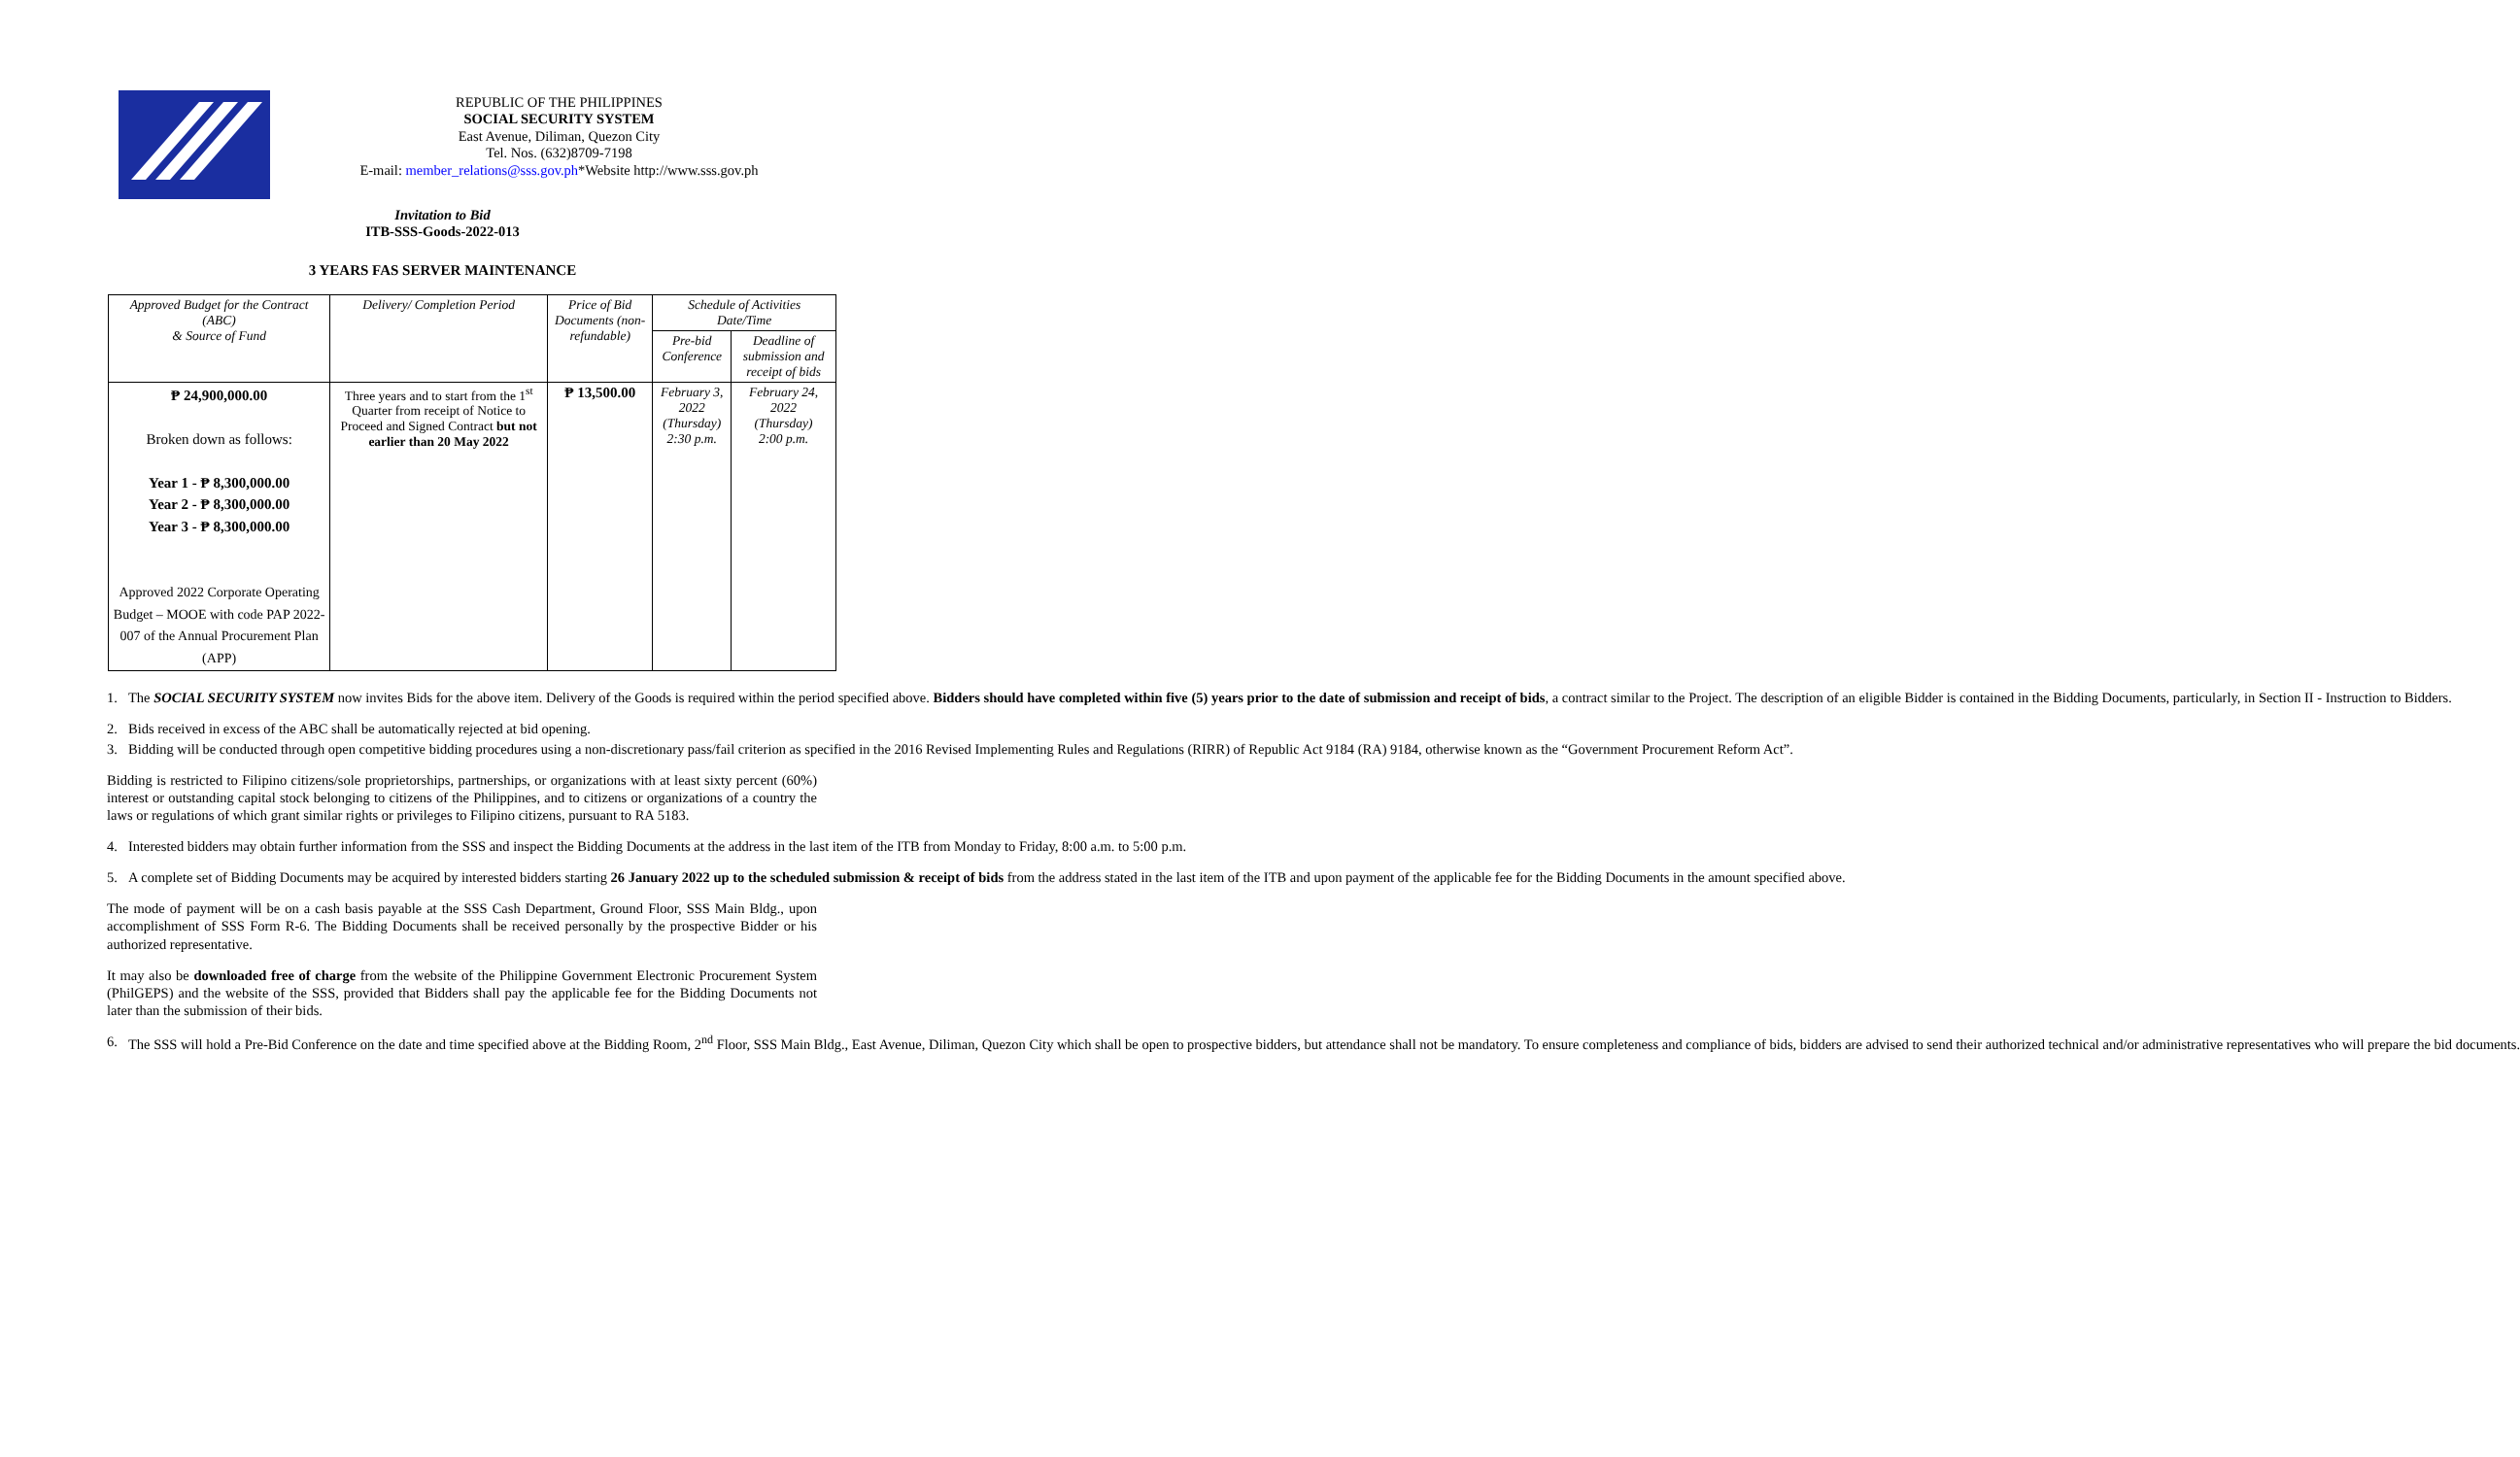REPUBLIC OF THE PHILIPPINES
SOCIAL SECURITY SYSTEM
East Avenue, Diliman, Quezon City
Tel. Nos. (632)8709-7198
E-mail: member_relations@sss.gov.ph*Website http://www.sss.gov.ph
Invitation to Bid
ITB-SSS-Goods-2022-013
3 YEARS FAS SERVER MAINTENANCE
| Approved Budget for the Contract (ABC) & Source of Fund | Delivery/ Completion Period | Price of Bid Documents (non-refundable) | Schedule of Activities Date/Time | |
| --- | --- | --- | --- | --- |
| | | | Pre-bid Conference | Deadline of submission and receipt of bids |
| ₱ 24,900,000.00 Broken down as follows: Year 1 - ₱ 8,300,000.00 Year 2 - ₱ 8,300,000.00 Year 3 - ₱ 8,300,000.00 Approved 2022 Corporate Operating Budget – MOOE with code PAP 2022-007 of the Annual Procurement Plan (APP) | Three years and to start from the 1<sup>st</sup> Quarter from receipt of Notice to Proceed and Signed Contract but not earlier than 20 May 2022 | ₱ 13,500.00 | February 3, 2022 (Thursday) 2:30 p.m. | February 24, 2022 (Thursday) 2:00 p.m. |
1. The SOCIAL SECURITY SYSTEM now invites Bids for the above item. Delivery of the Goods is required within the period specified above. Bidders should have completed within five (5) years prior to the date of submission and receipt of bids, a contract similar to the Project. The description of an eligible Bidder is contained in the Bidding Documents, particularly, in Section II - Instruction to Bidders.
2. Bids received in excess of the ABC shall be automatically rejected at bid opening.
3. Bidding will be conducted through open competitive bidding procedures using a non-discretionary pass/fail criterion as specified in the 2016 Revised Implementing Rules and Regulations (RIRR) of Republic Act 9184 (RA) 9184, otherwise known as the “Government Procurement Reform Act”.
Bidding is restricted to Filipino citizens/sole proprietorships, partnerships, or organizations with at least sixty percent (60%) interest or outstanding capital stock belonging to citizens of the Philippines, and to citizens or organizations of a country the laws or regulations of which grant similar rights or privileges to Filipino citizens, pursuant to RA 5183.
4. Interested bidders may obtain further information from the SSS and inspect the Bidding Documents at the address in the last item of the ITB from Monday to Friday, 8:00 a.m. to 5:00 p.m.
5. A complete set of Bidding Documents may be acquired by interested bidders starting 26 January 2022 up to the scheduled submission & receipt of bids from the address stated in the last item of the ITB and upon payment of the applicable fee for the Bidding Documents in the amount specified above.
The mode of payment will be on a cash basis payable at the SSS Cash Department, Ground Floor, SSS Main Bldg., upon accomplishment of SSS Form R-6. The Bidding Documents shall be received personally by the prospective Bidder or his authorized representative.
It may also be downloaded free of charge from the website of the Philippine Government Electronic Procurement System (PhilGEPS) and the website of the SSS, provided that Bidders shall pay the applicable fee for the Bidding Documents not later than the submission of their bids.
6. The SSS will hold a Pre-Bid Conference on the date and time specified above at the Bidding Room, 2<sup>nd</sup> Floor, SSS Main Bldg., East Avenue, Diliman, Quezon City which shall be open to prospective bidders, but attendance shall not be mandatory. To ensure completeness and compliance of bids, bidders are advised to send their authorized technical and/or administrative representatives who will prepare the bid documents.